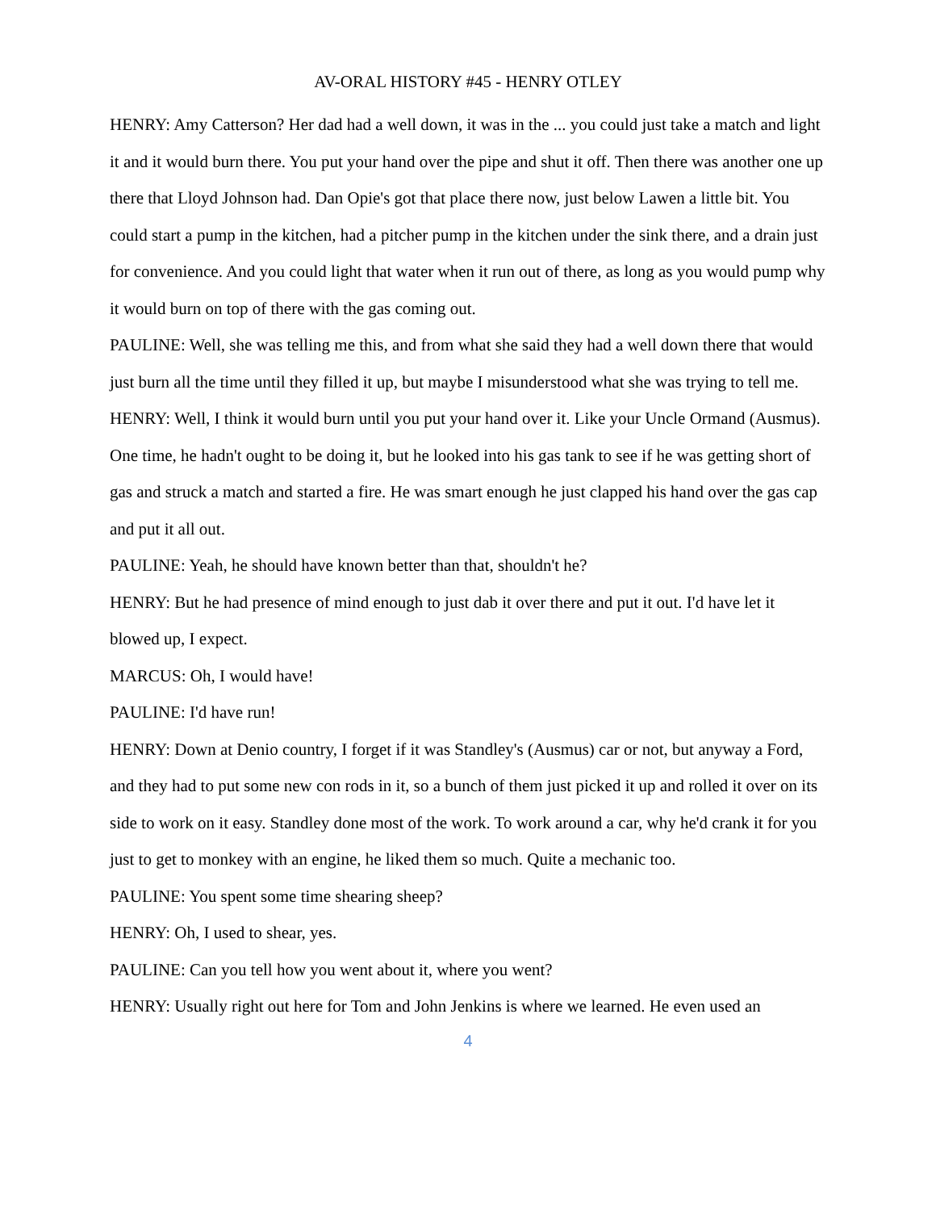AV-ORAL HISTORY #45 - HENRY OTLEY
HENRY: Amy Catterson? Her dad had a well down, it was in the ... you could just take a match and light it and it would burn there. You put your hand over the pipe and shut it off. Then there was another one up there that Lloyd Johnson had. Dan Opie's got that place there now, just below Lawen a little bit. You could start a pump in the kitchen, had a pitcher pump in the kitchen under the sink there, and a drain just for convenience. And you could light that water when it run out of there, as long as you would pump why it would burn on top of there with the gas coming out.
PAULINE: Well, she was telling me this, and from what she said they had a well down there that would just burn all the time until they filled it up, but maybe I misunderstood what she was trying to tell me.
HENRY: Well, I think it would burn until you put your hand over it. Like your Uncle Ormand (Ausmus). One time, he hadn't ought to be doing it, but he looked into his gas tank to see if he was getting short of gas and struck a match and started a fire. He was smart enough he just clapped his hand over the gas cap and put it all out.
PAULINE: Yeah, he should have known better than that, shouldn't he?
HENRY: But he had presence of mind enough to just dab it over there and put it out. I'd have let it blowed up, I expect.
MARCUS: Oh, I would have!
PAULINE: I'd have run!
HENRY: Down at Denio country, I forget if it was Standley's (Ausmus) car or not, but anyway a Ford, and they had to put some new con rods in it, so a bunch of them just picked it up and rolled it over on its side to work on it easy. Standley done most of the work. To work around a car, why he'd crank it for you just to get to monkey with an engine, he liked them so much. Quite a mechanic too.
PAULINE: You spent some time shearing sheep?
HENRY: Oh, I used to shear, yes.
PAULINE: Can you tell how you went about it, where you went?
HENRY: Usually right out here for Tom and John Jenkins is where we learned. He even used an
4